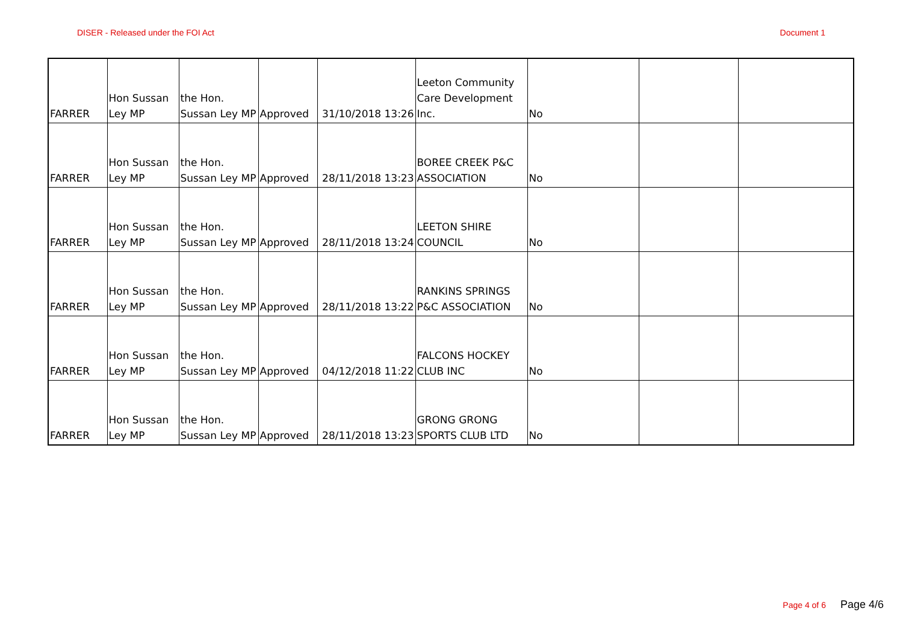DISER - Released under the FOI Act Document 1
| FARRER | Hon Sussan Ley MP | the Hon. Sussan Ley MP | Approved | 31/10/2018 13:26 | Leeton Community Care Development Inc. | No | | |
| FARRER | Hon Sussan Ley MP | the Hon. Sussan Ley MP | Approved | 28/11/2018 13:23 | BOREE CREEK P&C ASSOCIATION | No | | |
| FARRER | Hon Sussan Ley MP | the Hon. Sussan Ley MP | Approved | 28/11/2018 13:24 | LEETON SHIRE COUNCIL | No | | |
| FARRER | Hon Sussan Ley MP | the Hon. Sussan Ley MP | Approved | 28/11/2018 13:22 | RANKINS SPRINGS P&C ASSOCIATION | No | | |
| FARRER | Hon Sussan Ley MP | the Hon. Sussan Ley MP | Approved | 04/12/2018 11:22 | FALCONS HOCKEY CLUB INC | No | | |
| FARRER | Hon Sussan Ley MP | the Hon. Sussan Ley MP | Approved | 28/11/2018 13:23 | GRONG GRONG SPORTS CLUB LTD | No | | |
Page 4 of 6 Page 4/6